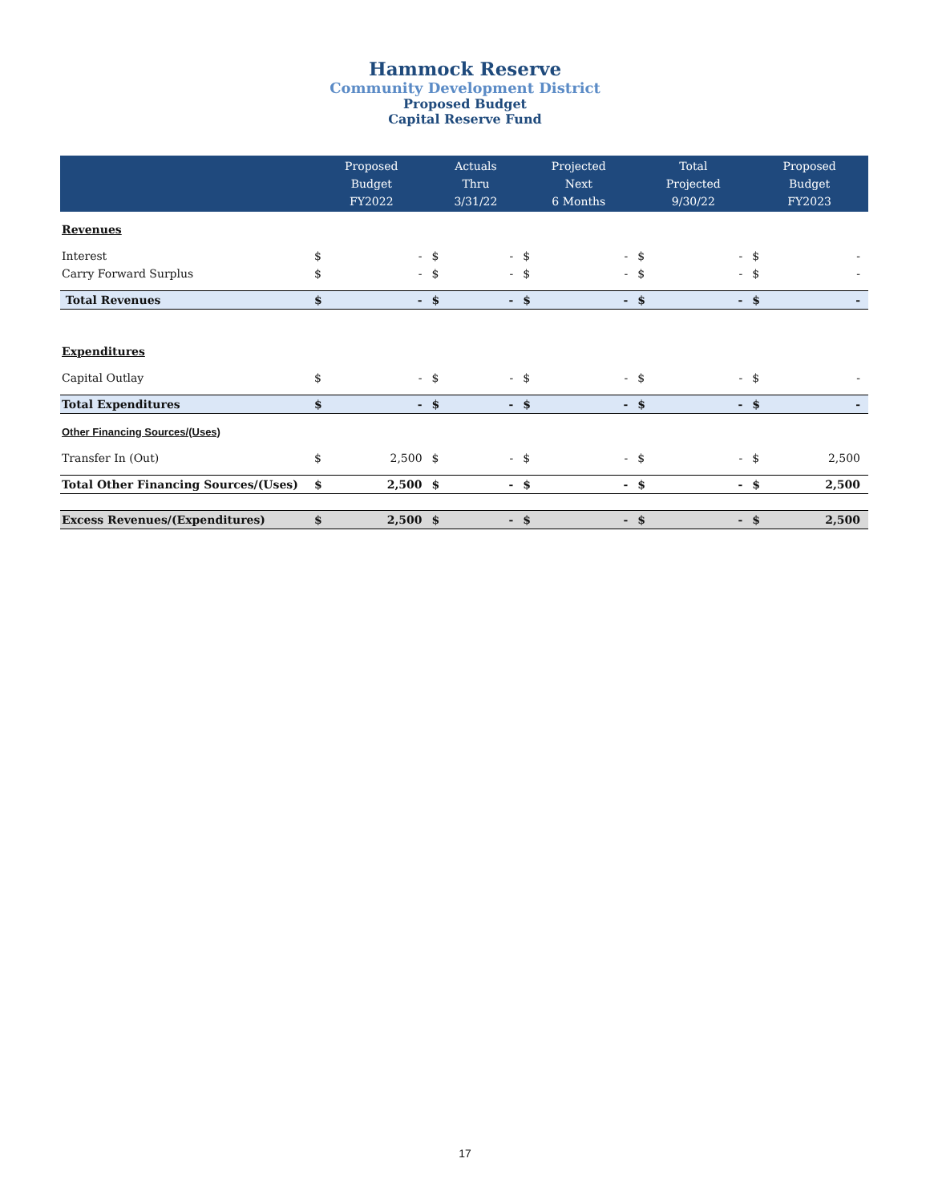Hammock Reserve
Community Development District
Proposed Budget
Capital Reserve Fund
| | Proposed Budget FY2022 | | Actuals Thru 3/31/22 | | Projected Next 6 Months | | Total Projected 9/30/22 | | Proposed Budget FY2023 | |
| --- | --- | --- | --- | --- | --- | --- | --- | --- | --- | --- |
| Revenues | | | | | | | | | | |
| Interest | $ | - | $ | - | $ | - | $ | - | $ | - |
| Carry Forward Surplus | $ | - | $ | - | $ | - | $ | - | $ | - |
| Total Revenues | $ | - | $ | - | $ | - | $ | - | $ | - |
| Expenditures | | | | | | | | | | |
| Capital Outlay | $ | - | $ | - | $ | - | $ | - | $ | - |
| Total Expenditures | $ | - | $ | - | $ | - | $ | - | $ | - |
| Other Financing Sources/(Uses) | | | | | | | | | | |
| Transfer In (Out) | $ | 2,500 | $ | - | $ | - | $ | - | $ | 2,500 |
| Total Other Financing Sources/(Uses) | $ | 2,500 | $ | - | $ | - | $ | - | $ | 2,500 |
| Excess Revenues/(Expenditures) | $ | 2,500 | $ | - | $ | - | $ | - | $ | 2,500 |
17